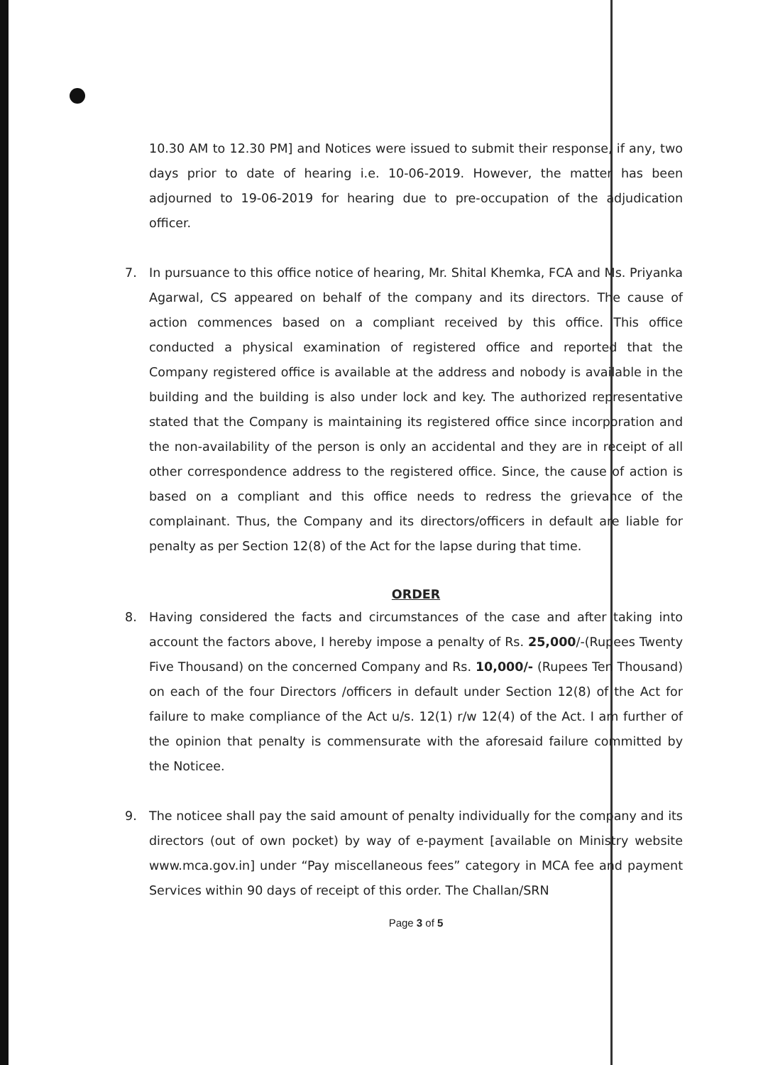10.30 AM to 12.30 PM] and Notices were issued to submit their response, if any, two days prior to date of hearing i.e. 10-06-2019. However, the matter has been adjourned to 19-06-2019 for hearing due to pre-occupation of the adjudication officer.
7. In pursuance to this office notice of hearing, Mr. Shital Khemka, FCA and Ms. Priyanka Agarwal, CS appeared on behalf of the company and its directors. The cause of action commences based on a compliant received by this office. This office conducted a physical examination of registered office and reported that the Company registered office is available at the address and nobody is available in the building and the building is also under lock and key. The authorized representative stated that the Company is maintaining its registered office since incorporation and the non-availability of the person is only an accidental and they are in receipt of all other correspondence address to the registered office. Since, the cause of action is based on a compliant and this office needs to redress the grievance of the complainant. Thus, the Company and its directors/officers in default are liable for penalty as per Section 12(8) of the Act for the lapse during that time.
ORDER
8. Having considered the facts and circumstances of the case and after taking into account the factors above, I hereby impose a penalty of Rs. 25,000/-(Rupees Twenty Five Thousand) on the concerned Company and Rs. 10,000/- (Rupees Ten Thousand) on each of the four Directors /officers in default under Section 12(8) of the Act for failure to make compliance of the Act u/s. 12(1) r/w 12(4) of the Act. I am further of the opinion that penalty is commensurate with the aforesaid failure committed by the Noticee.
9. The noticee shall pay the said amount of penalty individually for the company and its directors (out of own pocket) by way of e-payment [available on Ministry website www.mca.gov.in] under “Pay miscellaneous fees” category in MCA fee and payment Services within 90 days of receipt of this order. The Challan/SRN
Page 3 of 5